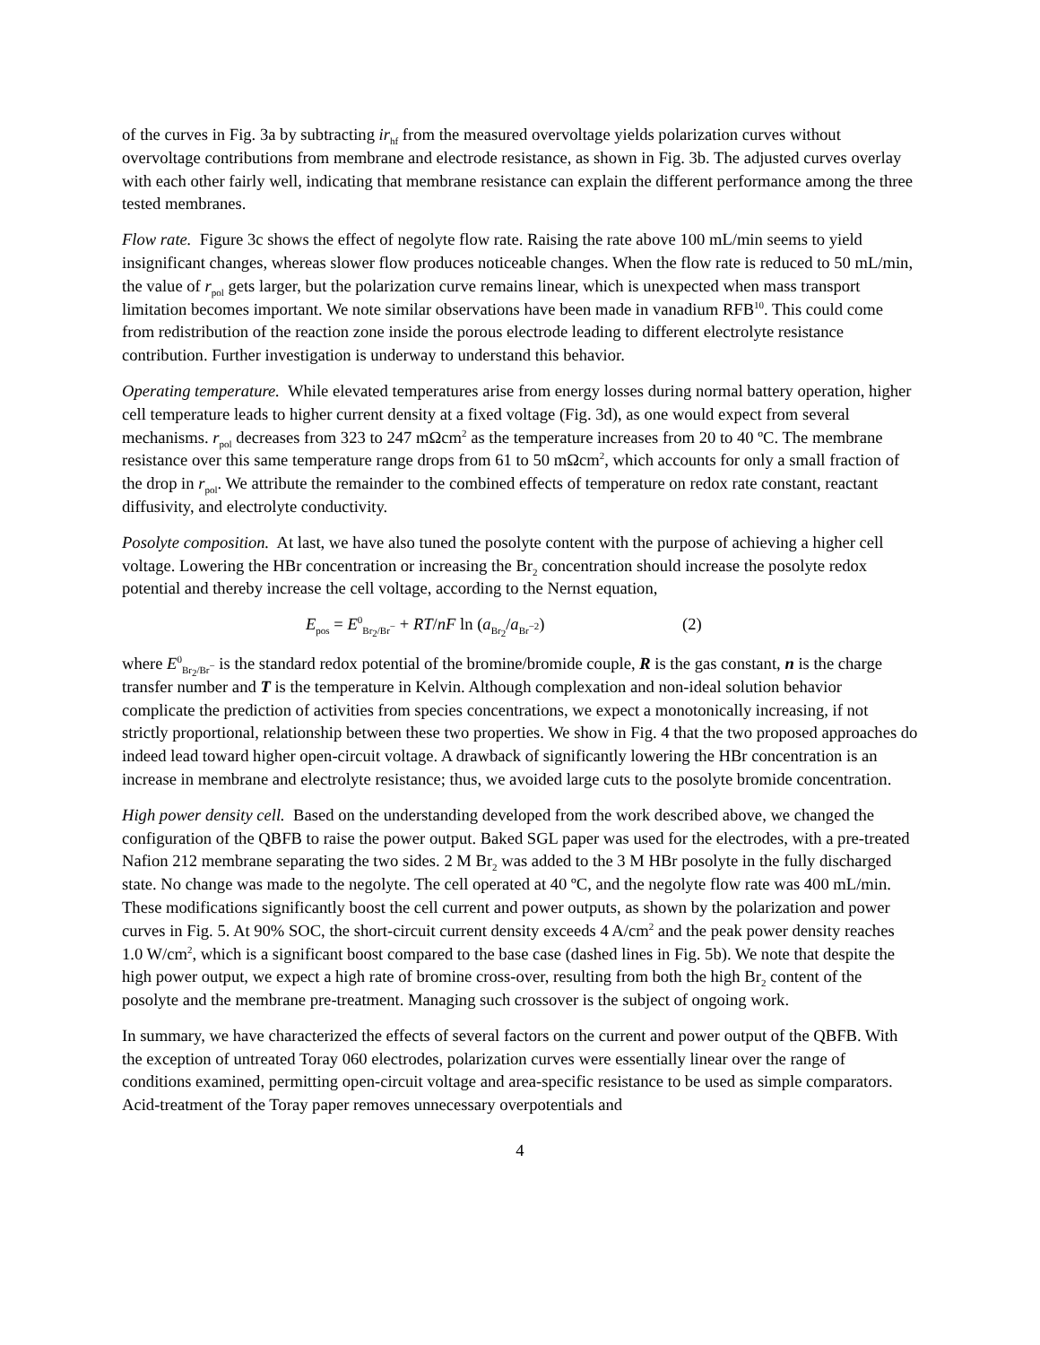of the curves in Fig. 3a by subtracting ir<sub>hf</sub> from the measured overvoltage yields polarization curves without overvoltage contributions from membrane and electrode resistance, as shown in Fig. 3b. The adjusted curves overlay with each other fairly well, indicating that membrane resistance can explain the different performance among the three tested membranes.
Flow rate. Figure 3c shows the effect of negolyte flow rate. Raising the rate above 100 mL/min seems to yield insignificant changes, whereas slower flow produces noticeable changes. When the flow rate is reduced to 50 mL/min, the value of r<sub>pol</sub> gets larger, but the polarization curve remains linear, which is unexpected when mass transport limitation becomes important. We note similar observations have been made in vanadium RFB<sup>10</sup>. This could come from redistribution of the reaction zone inside the porous electrode leading to different electrolyte resistance contribution. Further investigation is underway to understand this behavior.
Operating temperature. While elevated temperatures arise from energy losses during normal battery operation, higher cell temperature leads to higher current density at a fixed voltage (Fig. 3d), as one would expect from several mechanisms. r<sub>pol</sub> decreases from 323 to 247 mΩcm<sup>2</sup> as the temperature increases from 20 to 40 ºC. The membrane resistance over this same temperature range drops from 61 to 50 mΩcm<sup>2</sup>, which accounts for only a small fraction of the drop in r<sub>pol</sub>. We attribute the remainder to the combined effects of temperature on redox rate constant, reactant diffusivity, and electrolyte conductivity.
Posolyte composition. At last, we have also tuned the posolyte content with the purpose of achieving a higher cell voltage. Lowering the HBr concentration or increasing the Br<sub>2</sub> concentration should increase the posolyte redox potential and thereby increase the cell voltage, according to the Nernst equation,
E<sub>pos</sub> = E<sup>0</sup><sub>Br<sub>2</sub>/Br<sup>−</sup></sub> + RT/nF ln (a<sub>Br<sub>2</sub></sub>/a<sub>Br<sup>−2</sup></sub>) (2)
where E<sup>0</sup><sub>Br<sub>2</sub>/Br<sup>−</sup></sub> is the standard redox potential of the bromine/bromide couple, R is the gas constant, n is the charge transfer number and T is the temperature in Kelvin. Although complexation and non-ideal solution behavior complicate the prediction of activities from species concentrations, we expect a monotonically increasing, if not strictly proportional, relationship between these two properties. We show in Fig. 4 that the two proposed approaches do indeed lead toward higher open-circuit voltage. A drawback of significantly lowering the HBr concentration is an increase in membrane and electrolyte resistance; thus, we avoided large cuts to the posolyte bromide concentration.
High power density cell. Based on the understanding developed from the work described above, we changed the configuration of the QBFB to raise the power output. Baked SGL paper was used for the electrodes, with a pre-treated Nafion 212 membrane separating the two sides. 2 M Br<sub>2</sub> was added to the 3 M HBr posolyte in the fully discharged state. No change was made to the negolyte. The cell operated at 40 ºC, and the negolyte flow rate was 400 mL/min. These modifications significantly boost the cell current and power outputs, as shown by the polarization and power curves in Fig. 5. At 90% SOC, the short-circuit current density exceeds 4 A/cm<sup>2</sup> and the peak power density reaches 1.0 W/cm<sup>2</sup>, which is a significant boost compared to the base case (dashed lines in Fig. 5b). We note that despite the high power output, we expect a high rate of bromine cross-over, resulting from both the high Br<sub>2</sub> content of the posolyte and the membrane pre-treatment. Managing such crossover is the subject of ongoing work.
In summary, we have characterized the effects of several factors on the current and power output of the QBFB. With the exception of untreated Toray 060 electrodes, polarization curves were essentially linear over the range of conditions examined, permitting open-circuit voltage and area-specific resistance to be used as simple comparators. Acid-treatment of the Toray paper removes unnecessary overpotentials and
4